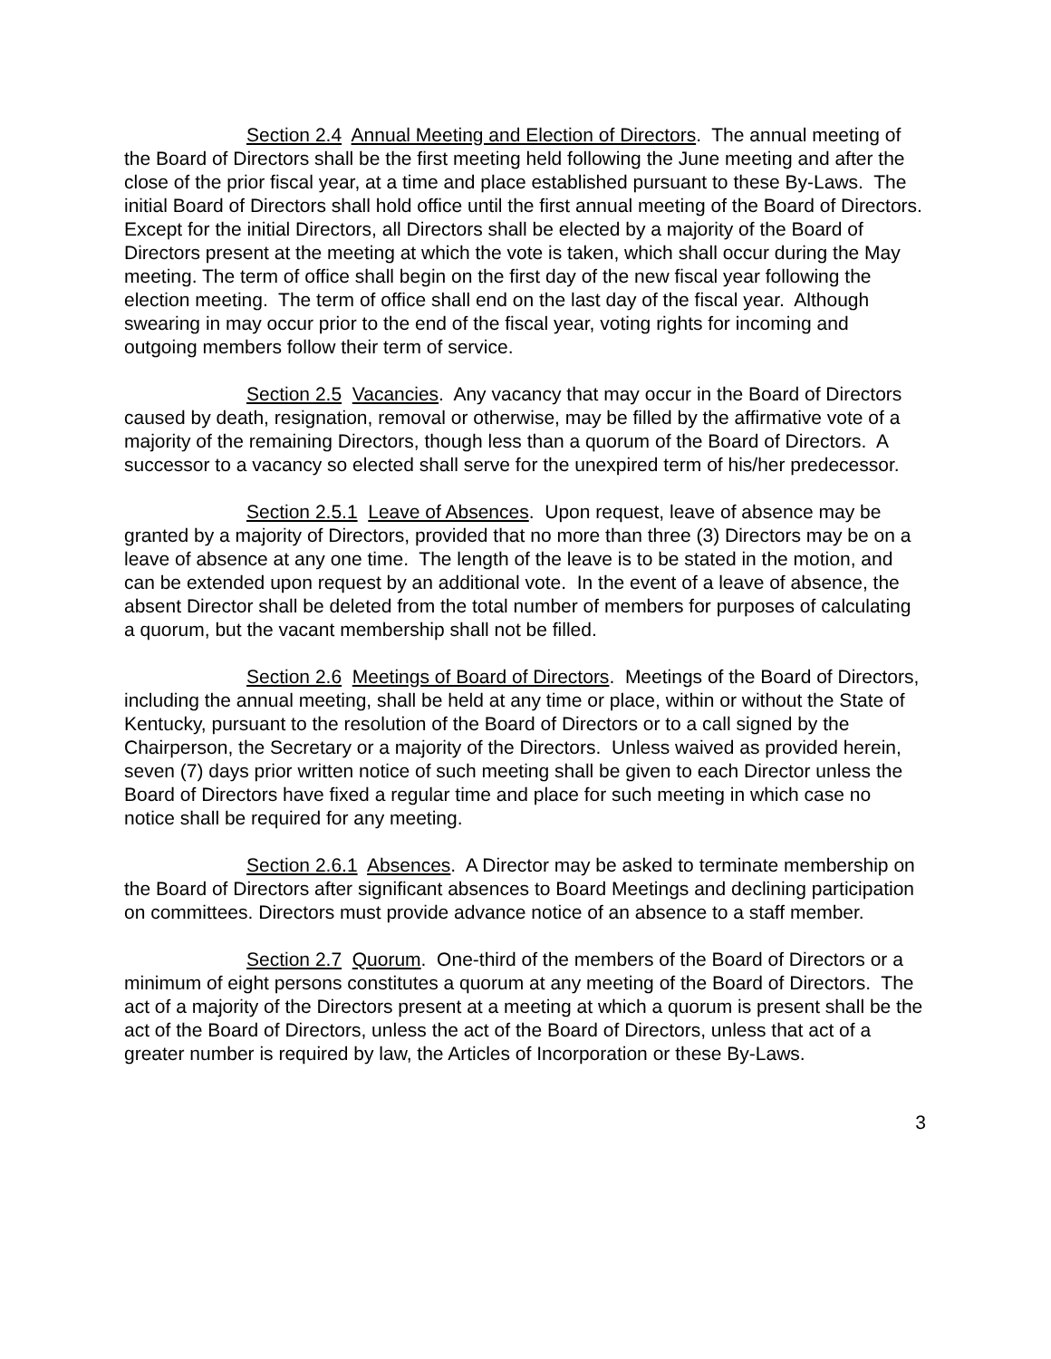Section 2.4 Annual Meeting and Election of Directors. The annual meeting of the Board of Directors shall be the first meeting held following the June meeting and after the close of the prior fiscal year, at a time and place established pursuant to these By-Laws. The initial Board of Directors shall hold office until the first annual meeting of the Board of Directors. Except for the initial Directors, all Directors shall be elected by a majority of the Board of Directors present at the meeting at which the vote is taken, which shall occur during the May meeting. The term of office shall begin on the first day of the new fiscal year following the election meeting. The term of office shall end on the last day of the fiscal year. Although swearing in may occur prior to the end of the fiscal year, voting rights for incoming and outgoing members follow their term of service.
Section 2.5 Vacancies. Any vacancy that may occur in the Board of Directors caused by death, resignation, removal or otherwise, may be filled by the affirmative vote of a majority of the remaining Directors, though less than a quorum of the Board of Directors. A successor to a vacancy so elected shall serve for the unexpired term of his/her predecessor.
Section 2.5.1 Leave of Absences. Upon request, leave of absence may be granted by a majority of Directors, provided that no more than three (3) Directors may be on a leave of absence at any one time. The length of the leave is to be stated in the motion, and can be extended upon request by an additional vote. In the event of a leave of absence, the absent Director shall be deleted from the total number of members for purposes of calculating a quorum, but the vacant membership shall not be filled.
Section 2.6 Meetings of Board of Directors. Meetings of the Board of Directors, including the annual meeting, shall be held at any time or place, within or without the State of Kentucky, pursuant to the resolution of the Board of Directors or to a call signed by the Chairperson, the Secretary or a majority of the Directors. Unless waived as provided herein, seven (7) days prior written notice of such meeting shall be given to each Director unless the Board of Directors have fixed a regular time and place for such meeting in which case no notice shall be required for any meeting.
Section 2.6.1 Absences. A Director may be asked to terminate membership on the Board of Directors after significant absences to Board Meetings and declining participation on committees. Directors must provide advance notice of an absence to a staff member.
Section 2.7 Quorum. One-third of the members of the Board of Directors or a minimum of eight persons constitutes a quorum at any meeting of the Board of Directors. The act of a majority of the Directors present at a meeting at which a quorum is present shall be the act of the Board of Directors, unless the act of the Board of Directors, unless that act of a greater number is required by law, the Articles of Incorporation or these By-Laws.
3